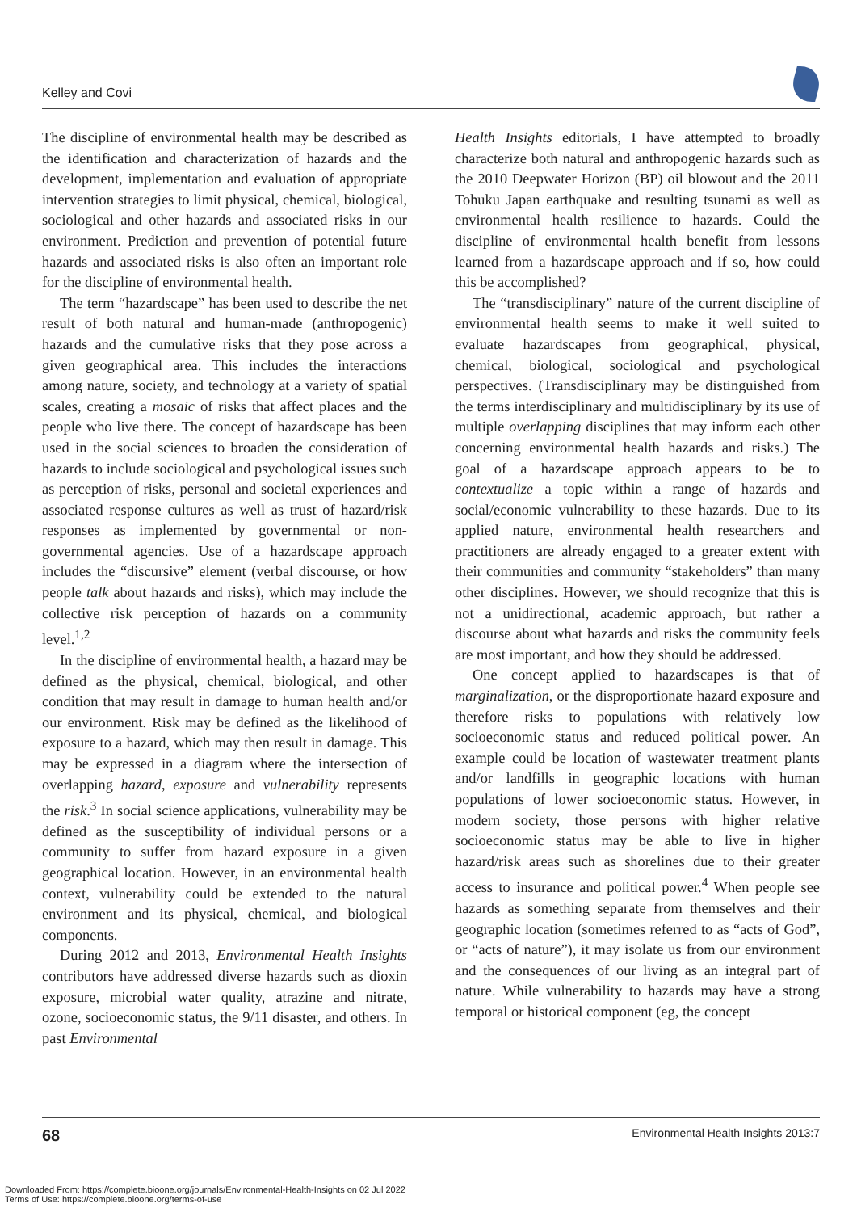Kelley and Covi
The discipline of environmental health may be described as the identification and characterization of hazards and the development, implementation and evaluation of appropriate intervention strategies to limit physical, chemical, biological, sociological and other hazards and associated risks in our environment. Prediction and prevention of potential future hazards and associated risks is also often an important role for the discipline of environmental health.
The term “hazardscape” has been used to describe the net result of both natural and human-made (anthropogenic) hazards and the cumulative risks that they pose across a given geographical area. This includes the interactions among nature, society, and technology at a variety of spatial scales, creating a mosaic of risks that affect places and the people who live there. The concept of hazardscape has been used in the social sciences to broaden the consideration of hazards to include sociological and psychological issues such as perception of risks, personal and societal experiences and associated response cultures as well as trust of hazard/risk responses as implemented by governmental or non-governmental agencies. Use of a hazardscape approach includes the “discursive” element (verbal discourse, or how people talk about hazards and risks), which may include the collective risk perception of hazards on a community level.<sup>1,2</sup>
In the discipline of environmental health, a hazard may be defined as the physical, chemical, biological, and other condition that may result in damage to human health and/or our environment. Risk may be defined as the likelihood of exposure to a hazard, which may then result in damage. This may be expressed in a diagram where the intersection of overlapping hazard, exposure and vulnerability represents the risk.<sup>3</sup> In social science applications, vulnerability may be defined as the susceptibility of individual persons or a community to suffer from hazard exposure in a given geographical location. However, in an environmental health context, vulnerability could be extended to the natural environment and its physical, chemical, and biological components.
During 2012 and 2013, Environmental Health Insights contributors have addressed diverse hazards such as dioxin exposure, microbial water quality, atrazine and nitrate, ozone, socioeconomic status, the 9/11 disaster, and others. In past Environmental
Health Insights editorials, I have attempted to broadly characterize both natural and anthropogenic hazards such as the 2010 Deepwater Horizon (BP) oil blowout and the 2011 Tohuku Japan earthquake and resulting tsunami as well as environmental health resilience to hazards. Could the discipline of environmental health benefit from lessons learned from a hazardscape approach and if so, how could this be accomplished?
The “transdisciplinary” nature of the current discipline of environmental health seems to make it well suited to evaluate hazardscapes from geographical, physical, chemical, biological, sociological and psychological perspectives. (Transdisciplinary may be distinguished from the terms interdisciplinary and multidisciplinary by its use of multiple overlapping disciplines that may inform each other concerning environmental health hazards and risks.) The goal of a hazardscape approach appears to be to contextualize a topic within a range of hazards and social/economic vulnerability to these hazards. Due to its applied nature, environmental health researchers and practitioners are already engaged to a greater extent with their communities and community “stakeholders” than many other disciplines. However, we should recognize that this is not a unidirectional, academic approach, but rather a discourse about what hazards and risks the community feels are most important, and how they should be addressed.
One concept applied to hazardscapes is that of marginalization, or the disproportionate hazard exposure and therefore risks to populations with relatively low socioeconomic status and reduced political power. An example could be location of wastewater treatment plants and/or landfills in geographic locations with human populations of lower socioeconomic status. However, in modern society, those persons with higher relative socioeconomic status may be able to live in higher hazard/risk areas such as shorelines due to their greater access to insurance and political power.<sup>4</sup> When people see hazards as something separate from themselves and their geographic location (sometimes referred to as “acts of God”, or “acts of nature”), it may isolate us from our environment and the consequences of our living as an integral part of nature. While vulnerability to hazards may have a strong temporal or historical component (eg, the concept
68 Environmental Health Insights 2013:7
Downloaded From: https://complete.bioone.org/journals/Environmental-Health-Insights on 02 Jul 2022
Terms of Use: https://complete.bioone.org/terms-of-use